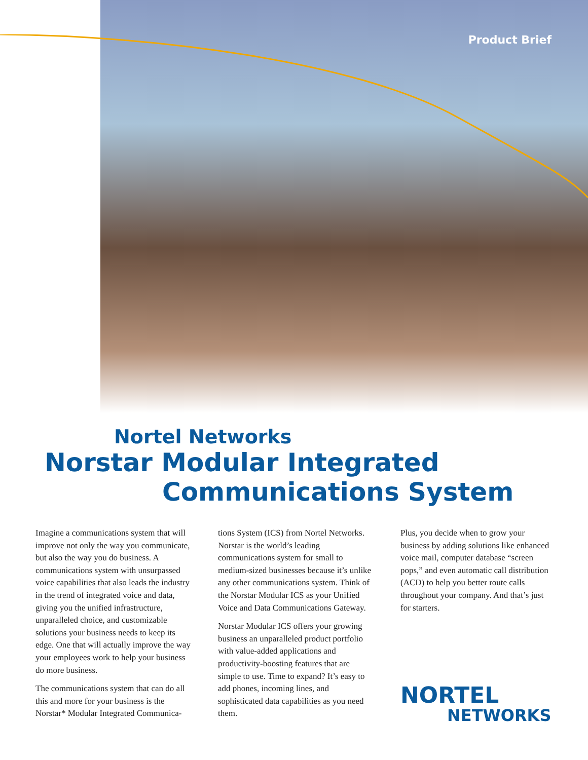Product Brief
Nortel Networks
Norstar Modular Integrated
Communications System
Imagine a communications system that will improve not only the way you communicate, but also the way you do business. A communications system with unsurpassed voice capabilities that also leads the industry in the trend of integrated voice and data, giving you the unified infrastructure, unparalleled choice, and customizable solutions your business needs to keep its edge. One that will actually improve the way your employees work to help your business do more business.
The communications system that can do all this and more for your business is the Norstar* Modular Integrated Communica-
tions System (ICS) from Nortel Networks. Norstar is the world’s leading communications system for small to medium-sized businesses because it’s unlike any other communications system. Think of the Norstar Modular ICS as your Unified Voice and Data Communications Gateway.
Norstar Modular ICS offers your growing business an unparalleled product portfolio with value-added applications and productivity-boosting features that are simple to use. Time to expand? It’s easy to add phones, incoming lines, and sophisticated data capabilities as you need them.
Plus, you decide when to grow your business by adding solutions like enhanced voice mail, computer database “screen pops,” and even automatic call distribution (ACD) to help you better route calls throughout your company. And that’s just for starters.
NORTEL
NETWORKS